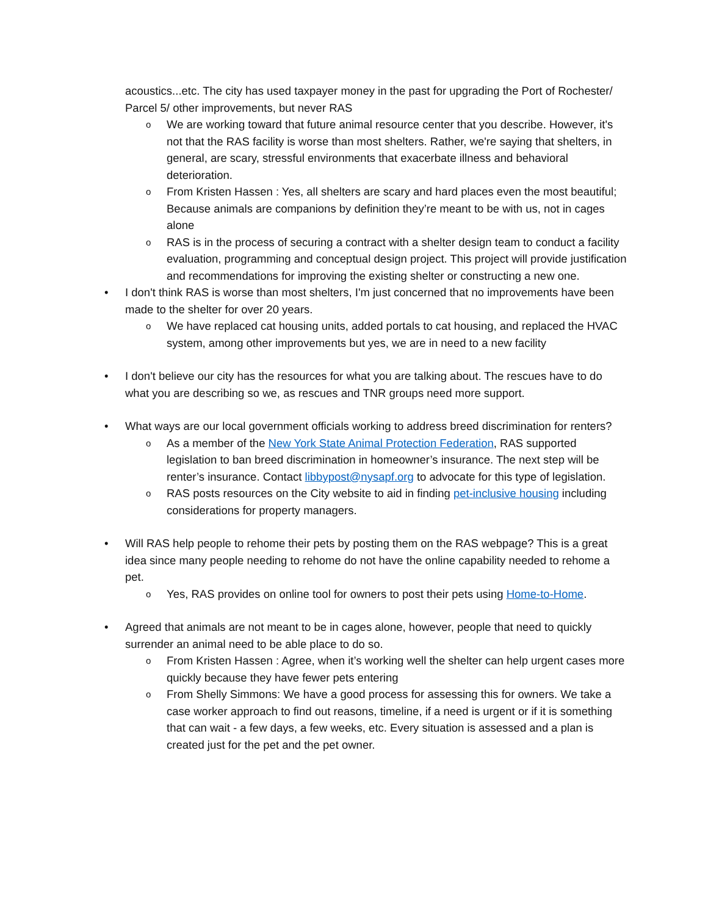acoustics...etc. The city has used taxpayer money in the past for upgrading the Port of Rochester/ Parcel 5/ other improvements, but never RAS
o We are working toward that future animal resource center that you describe. However, it's not that the RAS facility is worse than most shelters. Rather, we're saying that shelters, in general, are scary, stressful environments that exacerbate illness and behavioral deterioration.
o From Kristen Hassen : Yes, all shelters are scary and hard places even the most beautiful; Because animals are companions by definition they’re meant to be with us, not in cages alone
o RAS is in the process of securing a contract with a shelter design team to conduct a facility evaluation, programming and conceptual design project. This project will provide justification and recommendations for improving the existing shelter or constructing a new one.
• I don't think RAS is worse than most shelters, I'm just concerned that no improvements have been made to the shelter for over 20 years.
o We have replaced cat housing units, added portals to cat housing, and replaced the HVAC system, among other improvements but yes, we are in need to a new facility
• I don't believe our city has the resources for what you are talking about. The rescues have to do what you are describing so we, as rescues and TNR groups need more support.
• What ways are our local government officials working to address breed discrimination for renters?
o As a member of the New York State Animal Protection Federation, RAS supported legislation to ban breed discrimination in homeowner’s insurance. The next step will be renter’s insurance. Contact libbypost@nysapf.org to advocate for this type of legislation.
o RAS posts resources on the City website to aid in finding pet-inclusive housing including considerations for property managers.
• Will RAS help people to rehome their pets by posting them on the RAS webpage? This is a great idea since many people needing to rehome do not have the online capability needed to rehome a pet.
o Yes, RAS provides on online tool for owners to post their pets using Home-to-Home.
• Agreed that animals are not meant to be in cages alone, however, people that need to quickly surrender an animal need to be able place to do so.
o From Kristen Hassen : Agree, when it’s working well the shelter can help urgent cases more quickly because they have fewer pets entering
o From Shelly Simmons: We have a good process for assessing this for owners. We take a case worker approach to find out reasons, timeline, if a need is urgent or if it is something that can wait - a few days, a few weeks, etc. Every situation is assessed and a plan is created just for the pet and the pet owner.